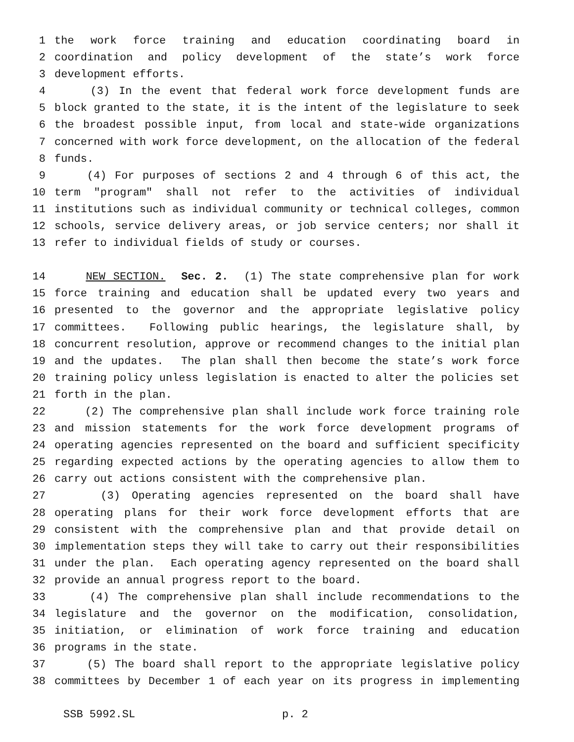1 the work force training and education coordinating board in
2 coordination and policy development of the state’s work force
3 development efforts.
4 (3) In the event that federal work force development funds are
5 block granted to the state, it is the intent of the legislature to seek
6 the broadest possible input, from local and state-wide organizations
7 concerned with work force development, on the allocation of the federal
8 funds.
9 (4) For purposes of sections 2 and 4 through 6 of this act, the
10 term "program" shall not refer to the activities of individual
11 institutions such as individual community or technical colleges, common
12 schools, service delivery areas, or job service centers; nor shall it
13 refer to individual fields of study or courses.
14 NEW SECTION. Sec. 2. (1) The state comprehensive plan for work
15 force training and education shall be updated every two years and
16 presented to the governor and the appropriate legislative policy
17 committees. Following public hearings, the legislature shall, by
18 concurrent resolution, approve or recommend changes to the initial plan
19 and the updates. The plan shall then become the state’s work force
20 training policy unless legislation is enacted to alter the policies set
21 forth in the plan.
22 (2) The comprehensive plan shall include work force training role
23 and mission statements for the work force development programs of
24 operating agencies represented on the board and sufficient specificity
25 regarding expected actions by the operating agencies to allow them to
26 carry out actions consistent with the comprehensive plan.
27 (3) Operating agencies represented on the board shall have
28 operating plans for their work force development efforts that are
29 consistent with the comprehensive plan and that provide detail on
30 implementation steps they will take to carry out their responsibilities
31 under the plan. Each operating agency represented on the board shall
32 provide an annual progress report to the board.
33 (4) The comprehensive plan shall include recommendations to the
34 legislature and the governor on the modification, consolidation,
35 initiation, or elimination of work force training and education
36 programs in the state.
37 (5) The board shall report to the appropriate legislative policy
38 committees by December 1 of each year on its progress in implementing
SSB 5992.SL p. 2